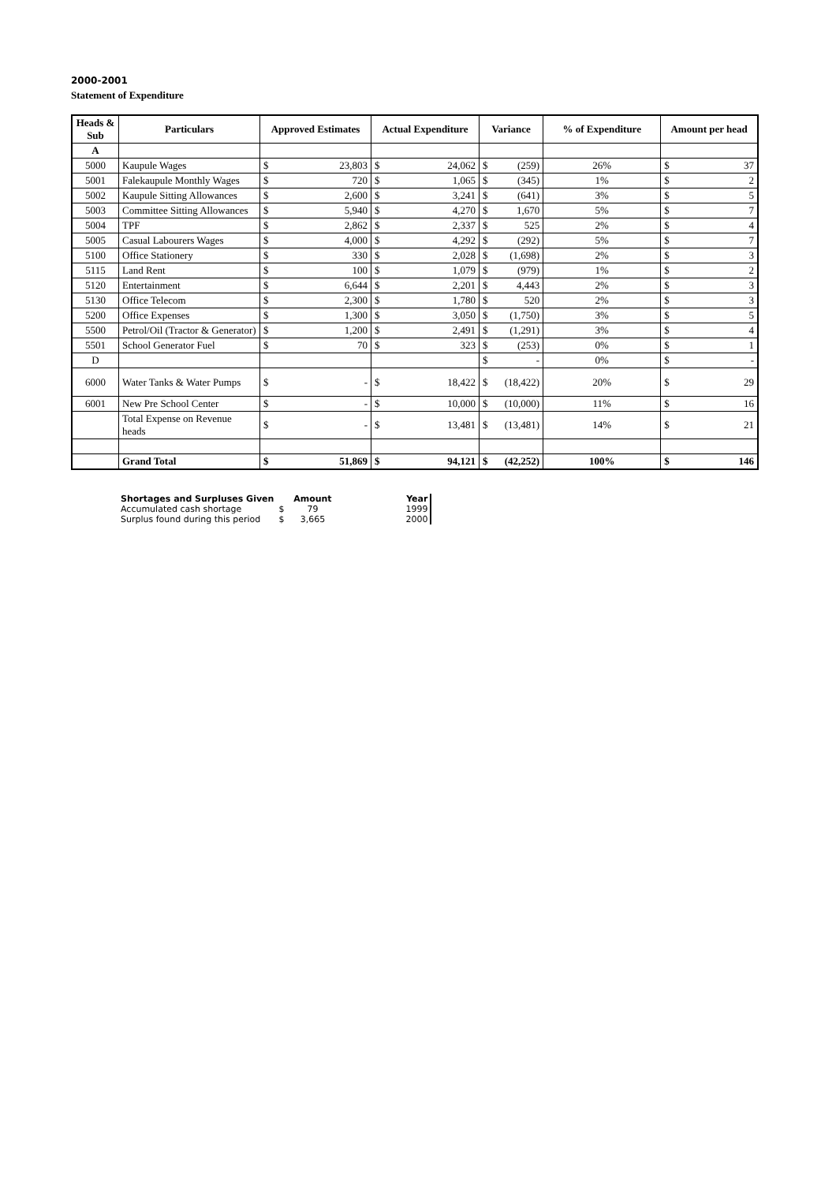2000-2001
Statement of Expenditure
| Heads & Sub | Particulars | Approved Estimates | | Actual Expenditure | | Variance | | % of Expenditure | Amount per head | |
| --- | --- | --- | --- | --- | --- | --- | --- | --- | --- | --- |
| A | | | | | | | | | | |
| 5000 | Kaupule Wages | $ | 23,803 | $ | 24,062 | $ | (259) | 26% | $ | 37 |
| 5001 | Falekaupule Monthly Wages | $ | 720 | $ | 1,065 | $ | (345) | 1% | $ | 2 |
| 5002 | Kaupule Sitting Allowances | $ | 2,600 | $ | 3,241 | $ | (641) | 3% | $ | 5 |
| 5003 | Committee Sitting Allowances | $ | 5,940 | $ | 4,270 | $ | 1,670 | 5% | $ | 7 |
| 5004 | TPF | $ | 2,862 | $ | 2,337 | $ | 525 | 2% | $ | 4 |
| 5005 | Casual Labourers Wages | $ | 4,000 | $ | 4,292 | $ | (292) | 5% | $ | 7 |
| 5100 | Office Stationery | $ | 330 | $ | 2,028 | $ | (1,698) | 2% | $ | 3 |
| 5115 | Land Rent | $ | 100 | $ | 1,079 | $ | (979) | 1% | $ | 2 |
| 5120 | Entertainment | $ | 6,644 | $ | 2,201 | $ | 4,443 | 2% | $ | 3 |
| 5130 | Office Telecom | $ | 2,300 | $ | 1,780 | $ | 520 | 2% | $ | 3 |
| 5200 | Office Expenses | $ | 1,300 | $ | 3,050 | $ | (1,750) | 3% | $ | 5 |
| 5500 | Petrol/Oil (Tractor & Generator) | $ | 1,200 | $ | 2,491 | $ | (1,291) | 3% | $ | 4 |
| 5501 | School Generator Fuel | $ | 70 | $ | 323 | $ | (253) | 0% | $ | 1 |
| D | | | | | | $ | - | 0% | $ | - |
| 6000 | Water Tanks & Water Pumps | $ | - | $ | 18,422 | $ | (18,422) | 20% | $ | 29 |
| 6001 | New Pre School Center | $ | - | $ | 10,000 | $ | (10,000) | 11% | $ | 16 |
| | Total Expense on Revenue heads | $ | - | $ | 13,481 | $ | (13,481) | 14% | $ | 21 |
| | Grand Total | $ | 51,869 | $ | 94,121 | $ | (42,252) | 100% | $ | 146 |
| Shortages and Surpluses Given | | Amount | Year |
| --- | --- | --- | --- |
| Accumulated cash shortage | $ | 79 | 1999 |
| Surplus found during this period | $ | 3,665 | 2000 |